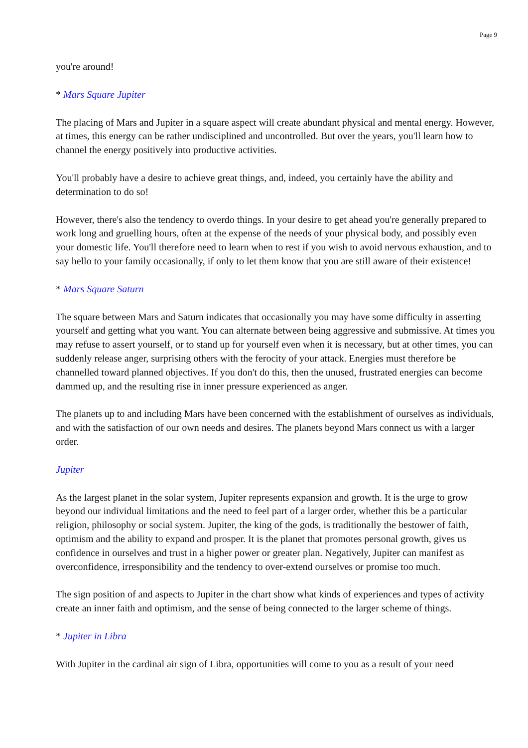Page 9
you're around!
* Mars Square Jupiter
The placing of Mars and Jupiter in a square aspect will create abundant physical and mental energy. However, at times, this energy can be rather undisciplined and uncontrolled. But over the years, you'll learn how to channel the energy positively into productive activities.
You'll probably have a desire to achieve great things, and, indeed, you certainly have the ability and determination to do so!
However, there's also the tendency to overdo things. In your desire to get ahead you're generally prepared to work long and gruelling hours, often at the expense of the needs of your physical body, and possibly even your domestic life. You'll therefore need to learn when to rest if you wish to avoid nervous exhaustion, and to say hello to your family occasionally, if only to let them know that you are still aware of their existence!
* Mars Square Saturn
The square between Mars and Saturn indicates that occasionally you may have some difficulty in asserting yourself and getting what you want. You can alternate between being aggressive and submissive. At times you may refuse to assert yourself, or to stand up for yourself even when it is necessary, but at other times, you can suddenly release anger, surprising others with the ferocity of your attack. Energies must therefore be channelled toward planned objectives. If you don't do this, then the unused, frustrated energies can become dammed up, and the resulting rise in inner pressure experienced as anger.
The planets up to and including Mars have been concerned with the establishment of ourselves as individuals, and with the satisfaction of our own needs and desires. The planets beyond Mars connect us with a larger order.
Jupiter
As the largest planet in the solar system, Jupiter represents expansion and growth. It is the urge to grow beyond our individual limitations and the need to feel part of a larger order, whether this be a particular religion, philosophy or social system. Jupiter, the king of the gods, is traditionally the bestower of faith, optimism and the ability to expand and prosper. It is the planet that promotes personal growth, gives us confidence in ourselves and trust in a higher power or greater plan. Negatively, Jupiter can manifest as overconfidence, irresponsibility and the tendency to over-extend ourselves or promise too much.
The sign position of and aspects to Jupiter in the chart show what kinds of experiences and types of activity create an inner faith and optimism, and the sense of being connected to the larger scheme of things.
* Jupiter in Libra
With Jupiter in the cardinal air sign of Libra, opportunities will come to you as a result of your need